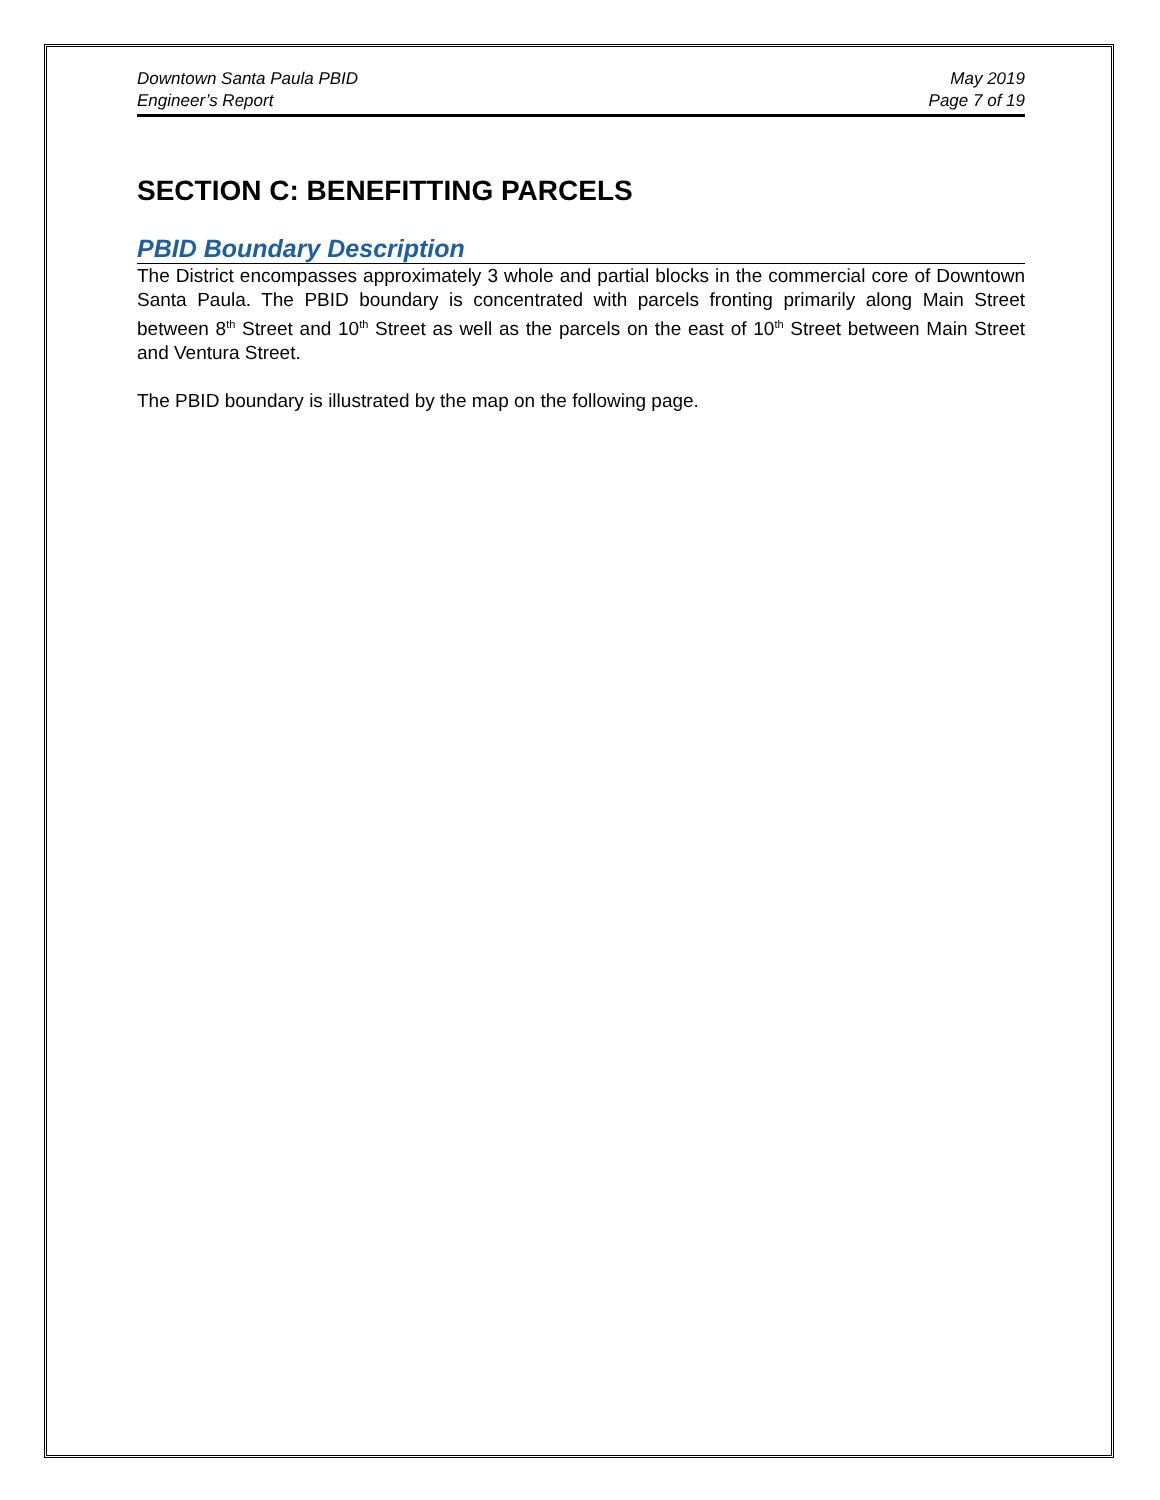Downtown Santa Paula PBID
Engineer’s Report
May 2019
Page 7 of 19
SECTION C: BENEFITTING PARCELS
PBID Boundary Description
The District encompasses approximately 3 whole and partial blocks in the commercial core of Downtown Santa Paula. The PBID boundary is concentrated with parcels fronting primarily along Main Street between 8<sup>th</sup> Street and 10<sup>th</sup> Street as well as the parcels on the east of 10<sup>th</sup> Street between Main Street and Ventura Street.
The PBID boundary is illustrated by the map on the following page.